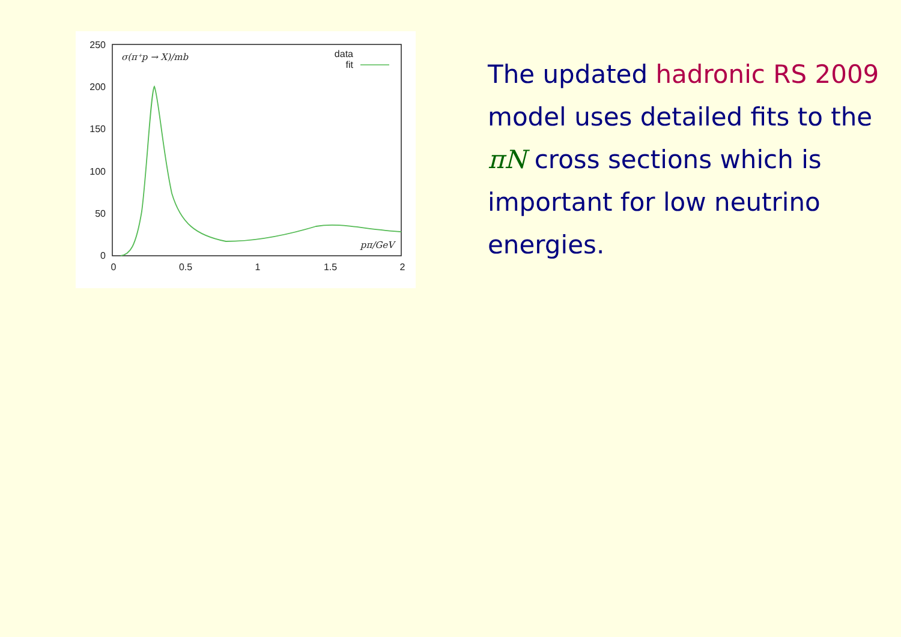250
200
150
100
50
0
0
0.5
1
1.5
2
σ(π⁺p → X)/mb
data
fit
pπ/GeV
The updated hadronic RS 2009 model uses detailed fits to the πN cross sections which is important for low neutrino energies.